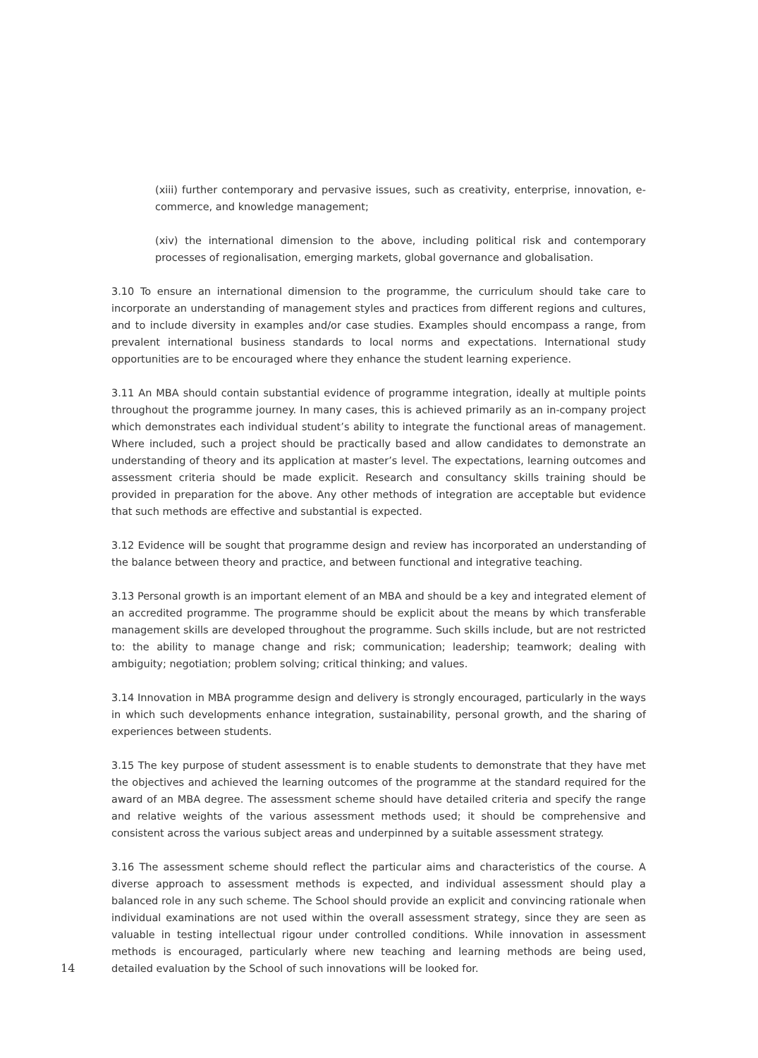(xiii) further contemporary and pervasive issues, such as creativity, enterprise, innovation, e-commerce, and knowledge management;
(xiv) the international dimension to the above, including political risk and contemporary processes of regionalisation, emerging markets, global governance and globalisation.
3.10 To ensure an international dimension to the programme, the curriculum should take care to incorporate an understanding of management styles and practices from different regions and cultures, and to include diversity in examples and/or case studies. Examples should encompass a range, from prevalent international business standards to local norms and expectations. International study opportunities are to be encouraged where they enhance the student learning experience.
3.11 An MBA should contain substantial evidence of programme integration, ideally at multiple points throughout the programme journey. In many cases, this is achieved primarily as an in-company project which demonstrates each individual student’s ability to integrate the functional areas of management. Where included, such a project should be practically based and allow candidates to demonstrate an understanding of theory and its application at master’s level. The expectations, learning outcomes and assessment criteria should be made explicit. Research and consultancy skills training should be provided in preparation for the above. Any other methods of integration are acceptable but evidence that such methods are effective and substantial is expected.
3.12 Evidence will be sought that programme design and review has incorporated an understanding of the balance between theory and practice, and between functional and integrative teaching.
3.13 Personal growth is an important element of an MBA and should be a key and integrated element of an accredited programme. The programme should be explicit about the means by which transferable management skills are developed throughout the programme. Such skills include, but are not restricted to: the ability to manage change and risk; communication; leadership; teamwork; dealing with ambiguity; negotiation; problem solving; critical thinking; and values.
3.14 Innovation in MBA programme design and delivery is strongly encouraged, particularly in the ways in which such developments enhance integration, sustainability, personal growth, and the sharing of experiences between students.
3.15 The key purpose of student assessment is to enable students to demonstrate that they have met the objectives and achieved the learning outcomes of the programme at the standard required for the award of an MBA degree. The assessment scheme should have detailed criteria and specify the range and relative weights of the various assessment methods used; it should be comprehensive and consistent across the various subject areas and underpinned by a suitable assessment strategy.
14
3.16 The assessment scheme should reflect the particular aims and characteristics of the course. A diverse approach to assessment methods is expected, and individual assessment should play a balanced role in any such scheme. The School should provide an explicit and convincing rationale when individual examinations are not used within the overall assessment strategy, since they are seen as valuable in testing intellectual rigour under controlled conditions. While innovation in assessment methods is encouraged, particularly where new teaching and learning methods are being used, detailed evaluation by the School of such innovations will be looked for.